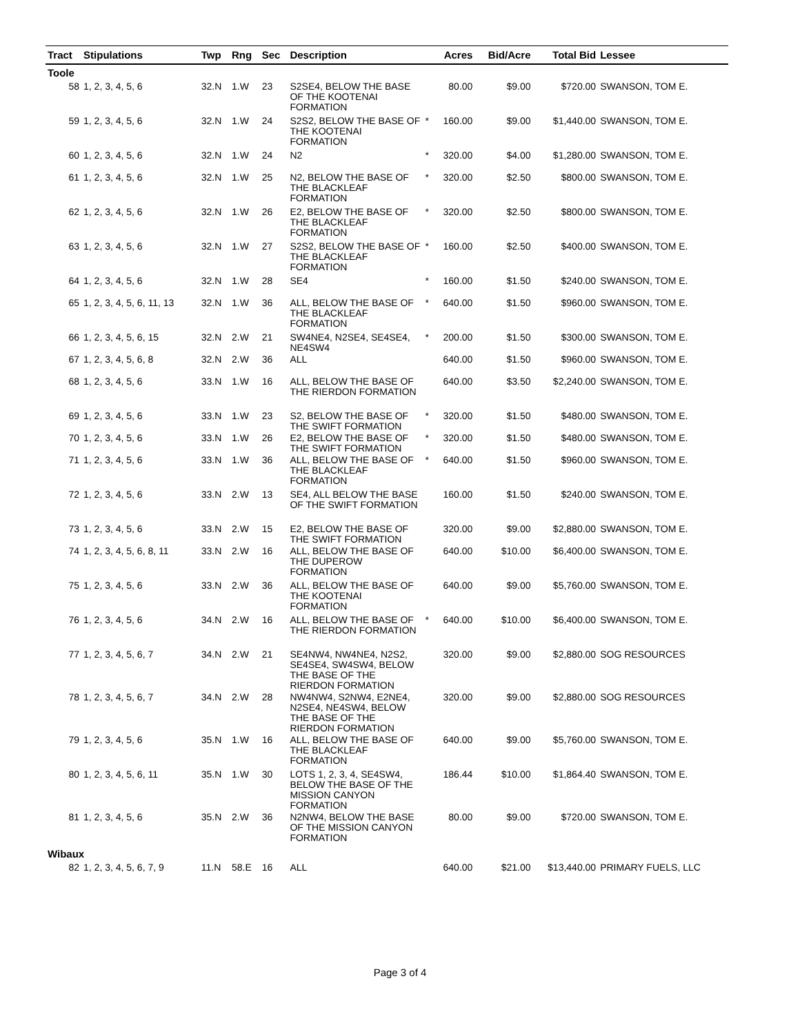| Tract | Stipulations | Twp | Rng | Sec | Description | | Acres | Bid/Acre | Total Bid | Lessee |
| --- | --- | --- | --- | --- | --- | --- | --- | --- | --- | --- |
| Toole | | | | | | | | | | |
| 58 | 1, 2, 3, 4, 5, 6 | 32.N | 1.W | 23 | S2SE4, BELOW THE BASE OF THE KOOTENAI FORMATION | | 80.00 | $9.00 | $720.00 | SWANSON, TOM E. |
| 59 | 1, 2, 3, 4, 5, 6 | 32.N | 1.W | 24 | S2S2, BELOW THE BASE OF THE KOOTENAI FORMATION | * | 160.00 | $9.00 | $1,440.00 | SWANSON, TOM E. |
| 60 | 1, 2, 3, 4, 5, 6 | 32.N | 1.W | 24 | N2 | * | 320.00 | $4.00 | $1,280.00 | SWANSON, TOM E. |
| 61 | 1, 2, 3, 4, 5, 6 | 32.N | 1.W | 25 | N2, BELOW THE BASE OF THE BLACKLEAF FORMATION | * | 320.00 | $2.50 | $800.00 | SWANSON, TOM E. |
| 62 | 1, 2, 3, 4, 5, 6 | 32.N | 1.W | 26 | E2, BELOW THE BASE OF THE BLACKLEAF FORMATION | * | 320.00 | $2.50 | $800.00 | SWANSON, TOM E. |
| 63 | 1, 2, 3, 4, 5, 6 | 32.N | 1.W | 27 | S2S2, BELOW THE BASE OF THE BLACKLEAF FORMATION | * | 160.00 | $2.50 | $400.00 | SWANSON, TOM E. |
| 64 | 1, 2, 3, 4, 5, 6 | 32.N | 1.W | 28 | SE4 | * | 160.00 | $1.50 | $240.00 | SWANSON, TOM E. |
| 65 | 1, 2, 3, 4, 5, 6, 11, 13 | 32.N | 1.W | 36 | ALL, BELOW THE BASE OF THE BLACKLEAF FORMATION | * | 640.00 | $1.50 | $960.00 | SWANSON, TOM E. |
| 66 | 1, 2, 3, 4, 5, 6, 15 | 32.N | 2.W | 21 | SW4NE4, N2SE4, SE4SE4, NE4SW4 | * | 200.00 | $1.50 | $300.00 | SWANSON, TOM E. |
| 67 | 1, 2, 3, 4, 5, 6, 8 | 32.N | 2.W | 36 | ALL | | 640.00 | $1.50 | $960.00 | SWANSON, TOM E. |
| 68 | 1, 2, 3, 4, 5, 6 | 33.N | 1.W | 16 | ALL, BELOW THE BASE OF THE RIERDON FORMATION | | 640.00 | $3.50 | $2,240.00 | SWANSON, TOM E. |
| 69 | 1, 2, 3, 4, 5, 6 | 33.N | 1.W | 23 | S2, BELOW THE BASE OF THE SWIFT FORMATION | * | 320.00 | $1.50 | $480.00 | SWANSON, TOM E. |
| 70 | 1, 2, 3, 4, 5, 6 | 33.N | 1.W | 26 | E2, BELOW THE BASE OF THE SWIFT FORMATION | * | 320.00 | $1.50 | $480.00 | SWANSON, TOM E. |
| 71 | 1, 2, 3, 4, 5, 6 | 33.N | 1.W | 36 | ALL, BELOW THE BASE OF THE BLACKLEAF FORMATION | * | 640.00 | $1.50 | $960.00 | SWANSON, TOM E. |
| 72 | 1, 2, 3, 4, 5, 6 | 33.N | 2.W | 13 | SE4, ALL BELOW THE BASE OF THE SWIFT FORMATION | | 160.00 | $1.50 | $240.00 | SWANSON, TOM E. |
| 73 | 1, 2, 3, 4, 5, 6 | 33.N | 2.W | 15 | E2, BELOW THE BASE OF THE SWIFT FORMATION | | 320.00 | $9.00 | $2,880.00 | SWANSON, TOM E. |
| 74 | 1, 2, 3, 4, 5, 6, 8, 11 | 33.N | 2.W | 16 | ALL, BELOW THE BASE OF THE DUPEROW FORMATION | | 640.00 | $10.00 | $6,400.00 | SWANSON, TOM E. |
| 75 | 1, 2, 3, 4, 5, 6 | 33.N | 2.W | 36 | ALL, BELOW THE BASE OF THE KOOTENAI FORMATION | | 640.00 | $9.00 | $5,760.00 | SWANSON, TOM E. |
| 76 | 1, 2, 3, 4, 5, 6 | 34.N | 2.W | 16 | ALL, BELOW THE BASE OF THE RIERDON FORMATION | * | 640.00 | $10.00 | $6,400.00 | SWANSON, TOM E. |
| 77 | 1, 2, 3, 4, 5, 6, 7 | 34.N | 2.W | 21 | SE4NW4, NW4NE4, N2S2, SE4SE4, SW4SW4, BELOW THE BASE OF THE RIERDON FORMATION | | 320.00 | $9.00 | $2,880.00 | SOG RESOURCES |
| 78 | 1, 2, 3, 4, 5, 6, 7 | 34.N | 2.W | 28 | NW4NW4, S2NW4, E2NE4, N2SE4, NE4SW4, BELOW THE BASE OF THE RIERDON FORMATION | | 320.00 | $9.00 | $2,880.00 | SOG RESOURCES |
| 79 | 1, 2, 3, 4, 5, 6 | 35.N | 1.W | 16 | ALL, BELOW THE BASE OF THE BLACKLEAF FORMATION | | 640.00 | $9.00 | $5,760.00 | SWANSON, TOM E. |
| 80 | 1, 2, 3, 4, 5, 6, 11 | 35.N | 1.W | 30 | LOTS 1, 2, 3, 4, SE4SW4, BELOW THE BASE OF THE MISSION CANYON FORMATION | | 186.44 | $10.00 | $1,864.40 | SWANSON, TOM E. |
| 81 | 1, 2, 3, 4, 5, 6 | 35.N | 2.W | 36 | N2NW4, BELOW THE BASE OF THE MISSION CANYON FORMATION | | 80.00 | $9.00 | $720.00 | SWANSON, TOM E. |
| Wibaux | | | | | | | | | | |
| 82 | 1, 2, 3, 4, 5, 6, 7, 9 | 11.N | 58.E | 16 | ALL | | 640.00 | $21.00 | $13,440.00 | PRIMARY FUELS, LLC |
Page 3 of 4